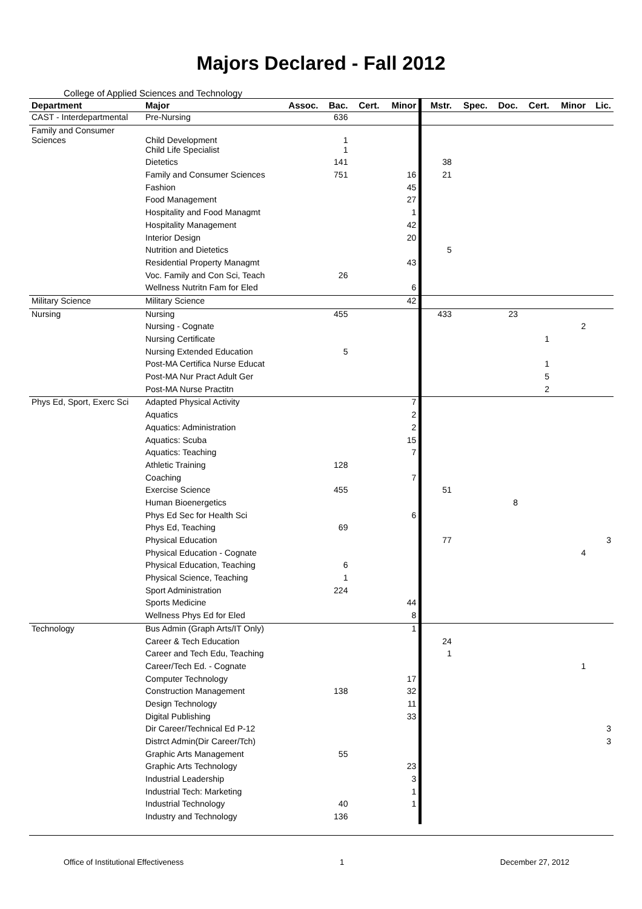Majors Declared - Fall 2012
College of Applied Sciences and Technology
| Department | Major | Assoc. | Bac. | Cert. | Minor | Mstr. | Spec. | Doc. | Cert. | Minor | Lic. |
| --- | --- | --- | --- | --- | --- | --- | --- | --- | --- | --- | --- |
| CAST - Interdepartmental | Pre-Nursing | | 636 | | | | | | | | |
| Family and Consumer Sciences | Child Development | | 1 | | | | | | | | |
| | Child Life Specialist | | 1 | | | | | | | | |
| | Dietetics | | 141 | | | 38 | | | | | |
| | Family and Consumer Sciences | | 751 | | 16 | 21 | | | | | |
| | Fashion | | | | 45 | | | | | | |
| | Food Management | | | | 27 | | | | | | |
| | Hospitality and Food Managmt | | | | 1 | | | | | | |
| | Hospitality Management | | | | 42 | | | | | | |
| | Interior Design | | | | 20 | | | | | | |
| | Nutrition and Dietetics | | | | | 5 | | | | | |
| | Residential Property Managmt | | | | 43 | | | | | | |
| | Voc. Family and Con Sci, Teach | | 26 | | | | | | | | |
| | Wellness Nutritn Fam for Eled | | | | 6 | | | | | | |
| Military Science | Military Science | | | | 42 | | | | | | |
| Nursing | Nursing | | 455 | | | 433 | | 23 | | | |
| | Nursing - Cognate | | | | | | | | | 2 | |
| | Nursing Certificate | | | | | | | | 1 | | |
| | Nursing Extended Education | | 5 | | | | | | | | |
| | Post-MA Certifica Nurse Educat | | | | | | | | 1 | | |
| | Post-MA Nur Pract Adult Ger | | | | | | | | 5 | | |
| | Post-MA Nurse Practitn | | | | | | | | 2 | | |
| Phys Ed, Sport, Exerc Sci | Adapted Physical Activity | | | | 7 | | | | | | |
| | Aquatics | | | | 2 | | | | | | |
| | Aquatics: Administration | | | | 2 | | | | | | |
| | Aquatics: Scuba | | | | 15 | | | | | | |
| | Aquatics: Teaching | | | | 7 | | | | | | |
| | Athletic Training | | 128 | | | | | | | | |
| | Coaching | | | | 7 | | | | | | |
| | Exercise Science | | 455 | | | 51 | | | | | |
| | Human Bioenergetics | | | | | | | 8 | | | |
| | Phys Ed Sec for Health Sci | | | | 6 | | | | | | |
| | Phys Ed, Teaching | | 69 | | | | | | | | |
| | Physical Education | | | | | 77 | | | | | 3 |
| | Physical Education - Cognate | | | | | | | | | 4 | |
| | Physical Education, Teaching | | 6 | | | | | | | | |
| | Physical Science, Teaching | | 1 | | | | | | | | |
| | Sport Administration | | 224 | | | | | | | | |
| | Sports Medicine | | | | 44 | | | | | | |
| | Wellness Phys Ed for Eled | | | | 8 | | | | | | |
| Technology | Bus Admin (Graph Arts/IT Only) | | | | 1 | | | | | | |
| | Career & Tech Education | | | | | 24 | | | | | |
| | Career and Tech Edu, Teaching | | | | | 1 | | | | | |
| | Career/Tech Ed. - Cognate | | | | | | | | | 1 | |
| | Computer Technology | | | | 17 | | | | | | |
| | Construction Management | | 138 | | 32 | | | | | | |
| | Design Technology | | | | 11 | | | | | | |
| | Digital Publishing | | | | 33 | | | | | | |
| | Dir Career/Technical Ed P-12 | | | | | | | | | | 3 |
| | Distrct Admin(Dir Career/Tch) | | | | | | | | | | 3 |
| | Graphic Arts Management | | 55 | | | | | | | | |
| | Graphic Arts Technology | | | | 23 | | | | | | |
| | Industrial Leadership | | | | 3 | | | | | | |
| | Industrial Tech: Marketing | | | | 1 | | | | | | |
| | Industrial Technology | | 40 | | 1 | | | | | | |
| | Industry and Technology | | 136 | | | | | | | | |
Office of Institutional Effectiveness 1 December 27, 2012